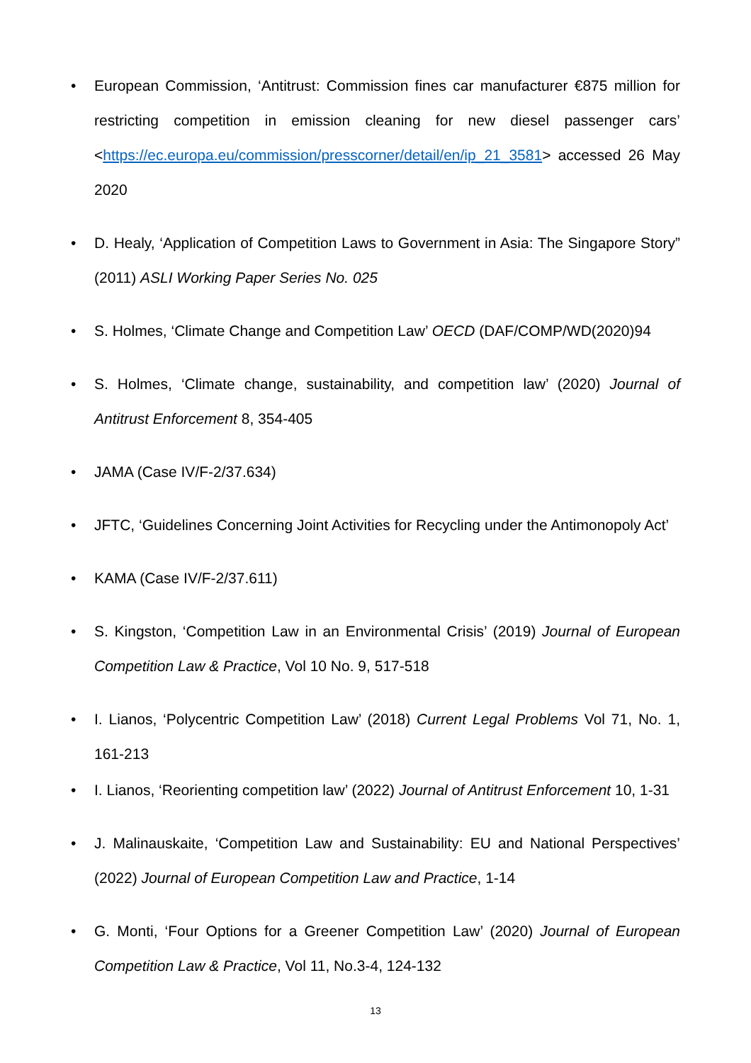• European Commission, ‘Antitrust: Commission fines car manufacturer €875 million for restricting competition in emission cleaning for new diesel passenger cars’ <https://ec.europa.eu/commission/presscorner/detail/en/ip_21_3581> accessed 26 May 2020
• D. Healy, ‘Application of Competition Laws to Government in Asia: The Singapore Story” (2011) ASLI Working Paper Series No. 025
• S. Holmes, ‘Climate Change and Competition Law’ OECD (DAF/COMP/WD(2020)94
• S. Holmes, ‘Climate change, sustainability, and competition law’ (2020) Journal of Antitrust Enforcement 8, 354-405
• JAMA (Case IV/F-2/37.634)
• JFTC, ‘Guidelines Concerning Joint Activities for Recycling under the Antimonopoly Act’
• KAMA (Case IV/F-2/37.611)
• S. Kingston, ‘Competition Law in an Environmental Crisis’ (2019) Journal of European Competition Law & Practice, Vol 10 No. 9, 517-518
• I. Lianos, ‘Polycentric Competition Law’ (2018) Current Legal Problems Vol 71, No. 1, 161-213
• I. Lianos, ‘Reorienting competition law’ (2022) Journal of Antitrust Enforcement 10, 1-31
• J. Malinauskaite, ‘Competition Law and Sustainability: EU and National Perspectives’ (2022) Journal of European Competition Law and Practice, 1-14
• G. Monti, ‘Four Options for a Greener Competition Law’ (2020) Journal of European Competition Law & Practice, Vol 11, No.3-4, 124-132
13